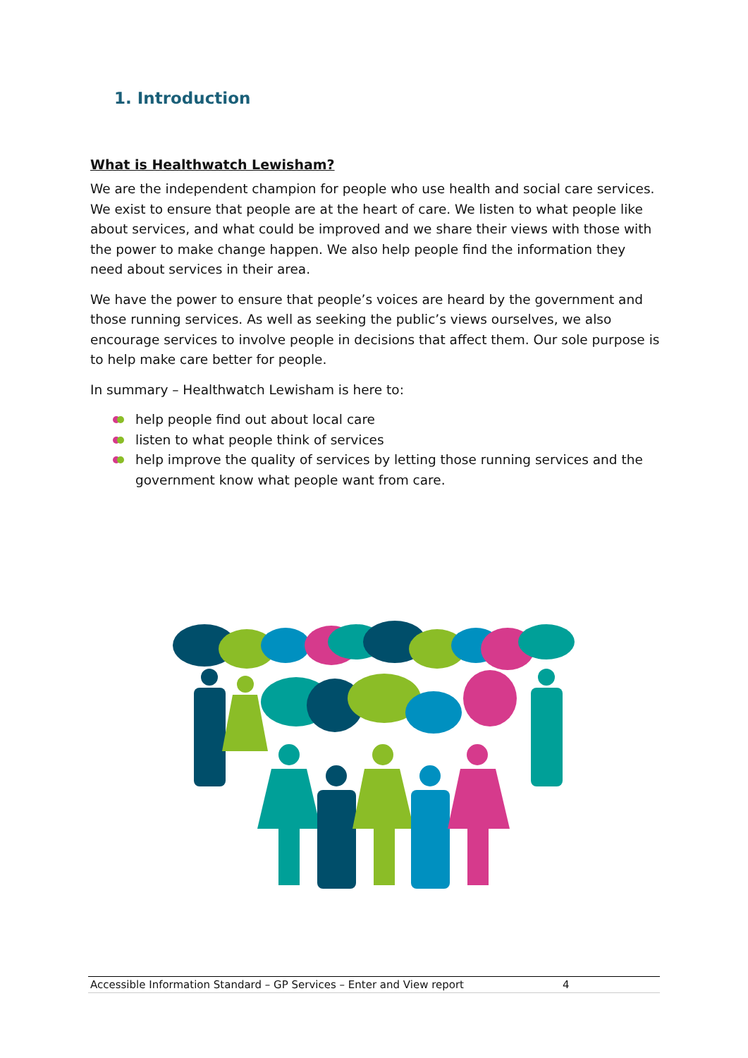1. Introduction
What is Healthwatch Lewisham?
We are the independent champion for people who use health and social care services. We exist to ensure that people are at the heart of care. We listen to what people like about services, and what could be improved and we share their views with those with the power to make change happen. We also help people find the information they need about services in their area.
We have the power to ensure that people’s voices are heard by the government and those running services. As well as seeking the public’s views ourselves, we also encourage services to involve people in decisions that affect them. Our sole purpose is to help make care better for people.
In summary – Healthwatch Lewisham is here to:
help people find out about local care
listen to what people think of services
help improve the quality of services by letting those running services and the government know what people want from care.
Accessible Information Standard – GP Services – Enter and View report 4